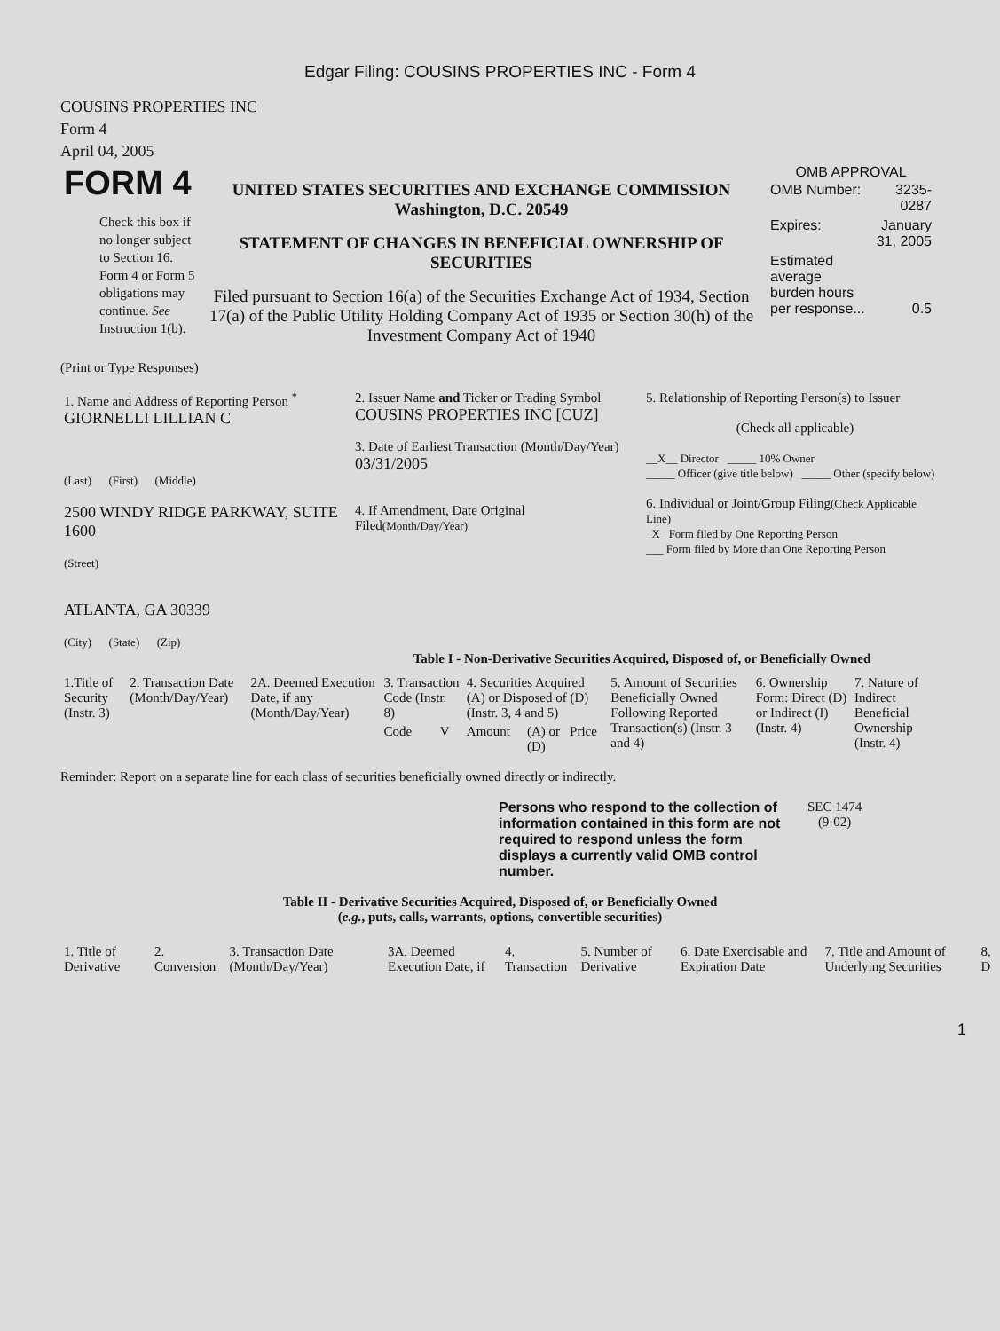Edgar Filing: COUSINS PROPERTIES INC - Form 4
COUSINS PROPERTIES INC
Form 4
April 04, 2005
| FORM 4 Check this box if no longer subject to Section 16. Form 4 or Form 5 obligations may continue. See Instruction 1(b). | UNITED STATES SECURITIES AND EXCHANGE COMMISSION Washington, D.C. 20549 STATEMENT OF CHANGES IN BENEFICIAL OWNERSHIP OF SECURITIES Filed pursuant to Section 16(a) of the Securities Exchange Act of 1934, Section 17(a) of the Public Utility Holding Company Act of 1935 or Section 30(h) of the Investment Company Act of 1940 | OMB APPROVAL / OMB Number: / 3235-0287 / / Expires: / January 31, 2005 / / Estimated average burden hours per response... / 0.5 / |
(Print or Type Responses)
| 1. Name and Address of Reporting Person <sup>*</sup> GIORNELLI LILLIAN C (Last) (First) (Middle) 2500 WINDY RIDGE PARKWAY, SUITE 1600 (Street) ATLANTA, GA 30339 (City) (State) (Zip) | 2. Issuer Name and Ticker or Trading Symbol COUSINS PROPERTIES INC [CUZ] 3. Date of Earliest Transaction (Month/Day/Year) 03/31/2005 4. If Amendment, Date Original Filed (Month/Day/Year) | 5. Relationship of Reporting Person(s) to Issuer (Check all applicable) __X__ Director _____ 10% Owner _____ Officer (give title below) _____ Other (specify below) 6. Individual or Joint/Group Filing (Check Applicable Line) _X_ Form filed by One Reporting Person ___ Form filed by More than One Reporting Person |
Table I - Non-Derivative Securities Acquired, Disposed of, or Beneficially Owned
| 1.Title of Security (Instr. 3) | 2. Transaction Date (Month/Day/Year) | 2A. Deemed Execution Date, if any (Month/Day/Year) | 3. Transaction Code (Instr. 8) | | 4. Securities Acquired (A) or Disposed of (D) (Instr. 3, 4 and 5) | | | 5. Amount of Securities Beneficially Owned Following Reported Transaction(s) (Instr. 3 and 4) | 6. Ownership Form: Direct (D) or Indirect (I) (Instr. 4) | 7. Nature of Indirect Beneficial Ownership (Instr. 4) |
| --- | --- | --- | --- | --- | --- | --- | --- | --- | --- | --- |
| | | | Code | V | Amount | (A) or (D) | Price | | | |
Reminder: Report on a separate line for each class of securities beneficially owned directly or indirectly.
| Persons who respond to the collection of information contained in this form are not required to respond unless the form displays a currently valid OMB control number. | SEC 1474 (9-02) |
Table II - Derivative Securities Acquired, Disposed of, or Beneficially Owned
(e.g., puts, calls, warrants, options, convertible securities)
| 1. Title of Derivative | 2. Conversion | 3. Transaction Date (Month/Day/Year) | 3A. Deemed Execution Date, if | 4. Transaction | 5. Number of Derivative | 6. Date Exercisable and Expiration Date | 7. Title and Amount of Underlying Securities | 8. D |
| --- | --- | --- | --- | --- | --- | --- | --- | --- |
1